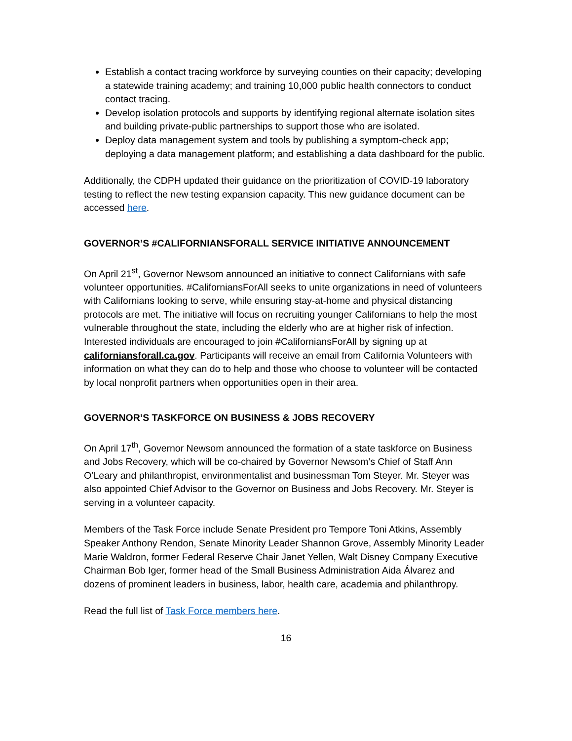Establish a contact tracing workforce by surveying counties on their capacity; developing a statewide training academy; and training 10,000 public health connectors to conduct contact tracing.
Develop isolation protocols and supports by identifying regional alternate isolation sites and building private-public partnerships to support those who are isolated.
Deploy data management system and tools by publishing a symptom-check app; deploying a data management platform; and establishing a data dashboard for the public.
Additionally, the CDPH updated their guidance on the prioritization of COVID-19 laboratory testing to reflect the new testing expansion capacity. This new guidance document can be accessed here.
GOVERNOR’S #CALIFORNIANSFORALL SERVICE INITIATIVE ANNOUNCEMENT
On April 21<sup>st</sup>, Governor Newsom announced an initiative to connect Californians with safe volunteer opportunities. #CaliforniansForAll seeks to unite organizations in need of volunteers with Californians looking to serve, while ensuring stay-at-home and physical distancing protocols are met. The initiative will focus on recruiting younger Californians to help the most vulnerable throughout the state, including the elderly who are at higher risk of infection. Interested individuals are encouraged to join #CaliforniansForAll by signing up at californiansforall.ca.gov. Participants will receive an email from California Volunteers with information on what they can do to help and those who choose to volunteer will be contacted by local nonprofit partners when opportunities open in their area.
GOVERNOR’S TASKFORCE ON BUSINESS & JOBS RECOVERY
On April 17<sup>th</sup>, Governor Newsom announced the formation of a state taskforce on Business and Jobs Recovery, which will be co-chaired by Governor Newsom’s Chief of Staff Ann O’Leary and philanthropist, environmentalist and businessman Tom Steyer. Mr. Steyer was also appointed Chief Advisor to the Governor on Business and Jobs Recovery. Mr. Steyer is serving in a volunteer capacity.
Members of the Task Force include Senate President pro Tempore Toni Atkins, Assembly Speaker Anthony Rendon, Senate Minority Leader Shannon Grove, Assembly Minority Leader Marie Waldron, former Federal Reserve Chair Janet Yellen, Walt Disney Company Executive Chairman Bob Iger, former head of the Small Business Administration Aida Álvarez and dozens of prominent leaders in business, labor, health care, academia and philanthropy.
Read the full list of Task Force members here.
16